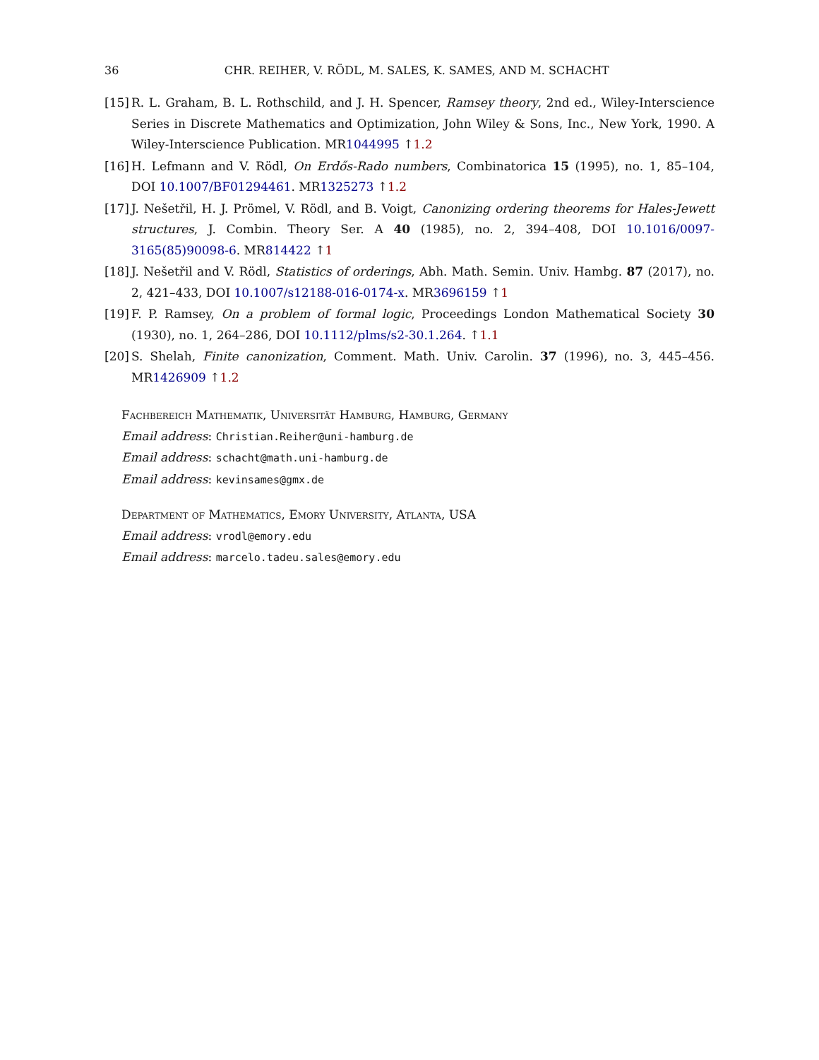36 CHR. REIHER, V. RÖDL, M. SALES, K. SAMES, AND M. SCHACHT
[15]
R. L. Graham, B. L. Rothschild, and J. H. Spencer, Ramsey theory, 2nd ed., Wiley-Interscience Series in Discrete Mathematics and Optimization, John Wiley & Sons, Inc., New York, 1990. A Wiley-Interscience Publication. MR1044995 ↑1.2
[16]
H. Lefmann and V. Rödl, On Erdős-Rado numbers, Combinatorica 15 (1995), no. 1, 85–104, DOI 10.1007/BF01294461. MR1325273 ↑1.2
[17]
J. Nešetřil, H. J. Prömel, V. Rödl, and B. Voigt, Canonizing ordering theorems for Hales-Jewett structures, J. Combin. Theory Ser. A 40 (1985), no. 2, 394–408, DOI 10.1016/0097-3165(85)90098-6. MR814422 ↑1
[18]
J. Nešetřil and V. Rödl, Statistics of orderings, Abh. Math. Semin. Univ. Hambg. 87 (2017), no. 2, 421–433, DOI 10.1007/s12188-016-0174-x. MR3696159 ↑1
[19]
F. P. Ramsey, On a problem of formal logic, Proceedings London Mathematical Society 30 (1930), no. 1, 264–286, DOI 10.1112/plms/s2-30.1.264. ↑1.1
[20]
S. Shelah, Finite canonization, Comment. Math. Univ. Carolin. 37 (1996), no. 3, 445–456. MR1426909 ↑1.2
Fachbereich Mathematik, Universität Hamburg, Hamburg, Germany
Email address: Christian.Reiher@uni-hamburg.de
Email address: schacht@math.uni-hamburg.de
Email address: kevinsames@gmx.de
Department of Mathematics, Emory University, Atlanta, USA
Email address: vrodl@emory.edu
Email address: marcelo.tadeu.sales@emory.edu